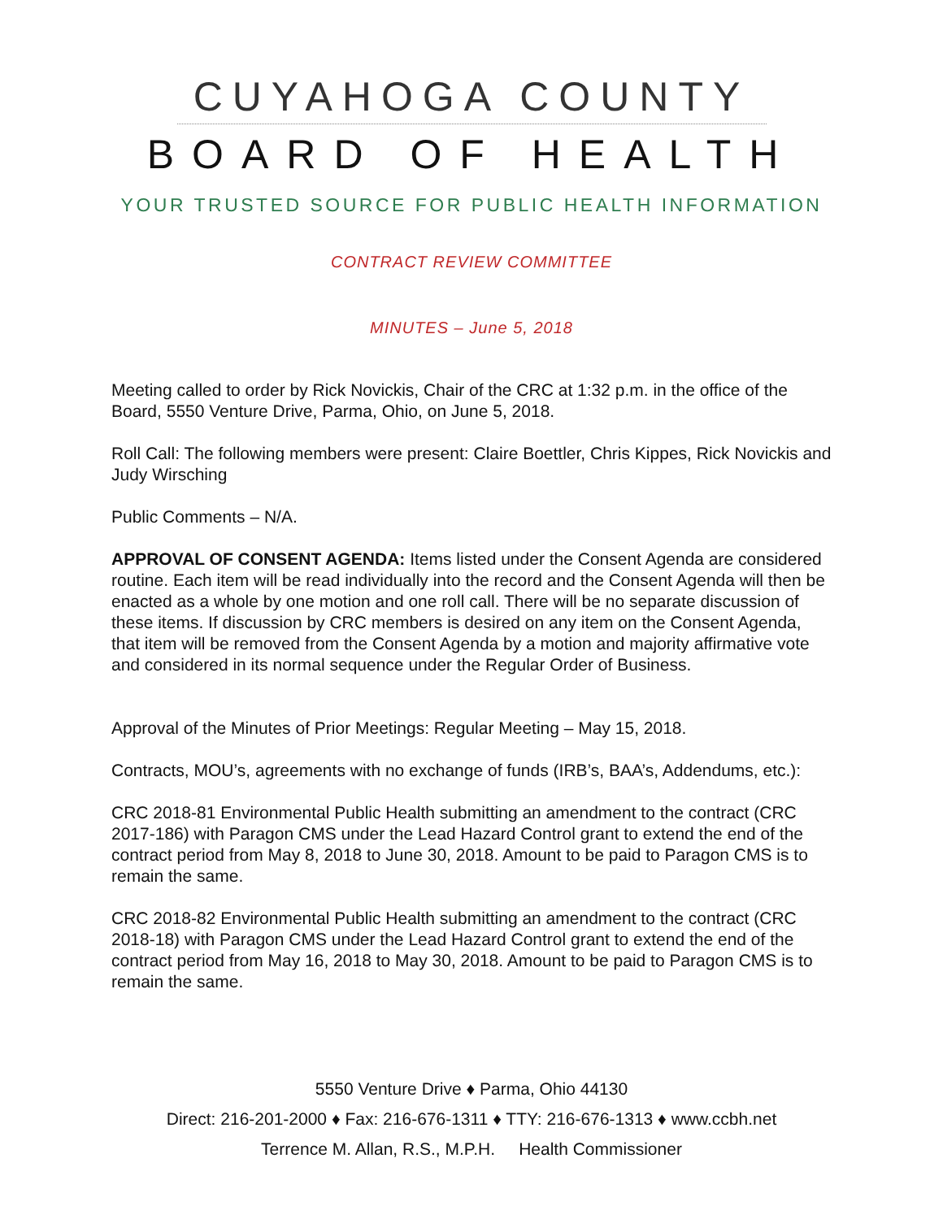CUYAHOGA COUNTY
BOARD OF HEALTH
YOUR TRUSTED SOURCE FOR PUBLIC HEALTH INFORMATION
CONTRACT REVIEW COMMITTEE
MINUTES – June 5, 2018
Meeting called to order by Rick Novickis, Chair of the CRC at 1:32 p.m. in the office of the Board, 5550 Venture Drive, Parma, Ohio, on June 5, 2018.
Roll Call: The following members were present: Claire Boettler, Chris Kippes, Rick Novickis and Judy Wirsching
Public Comments – N/A.
APPROVAL OF CONSENT AGENDA: Items listed under the Consent Agenda are considered routine. Each item will be read individually into the record and the Consent Agenda will then be enacted as a whole by one motion and one roll call. There will be no separate discussion of these items. If discussion by CRC members is desired on any item on the Consent Agenda, that item will be removed from the Consent Agenda by a motion and majority affirmative vote and considered in its normal sequence under the Regular Order of Business.
Approval of the Minutes of Prior Meetings: Regular Meeting – May 15, 2018.
Contracts, MOU’s, agreements with no exchange of funds (IRB’s, BAA’s, Addendums, etc.):
CRC 2018-81 Environmental Public Health submitting an amendment to the contract (CRC 2017-186) with Paragon CMS under the Lead Hazard Control grant to extend the end of the contract period from May 8, 2018 to June 30, 2018. Amount to be paid to Paragon CMS is to remain the same.
CRC 2018-82 Environmental Public Health submitting an amendment to the contract (CRC 2018-18) with Paragon CMS under the Lead Hazard Control grant to extend the end of the contract period from May 16, 2018 to May 30, 2018. Amount to be paid to Paragon CMS is to remain the same.
5550 Venture Drive ♦ Parma, Ohio 44130
Direct: 216-201-2000 ♦ Fax: 216-676-1311 ♦ TTY: 216-676-1313 ♦ www.ccbh.net
Terrence M. Allan, R.S., M.P.H. Health Commissioner